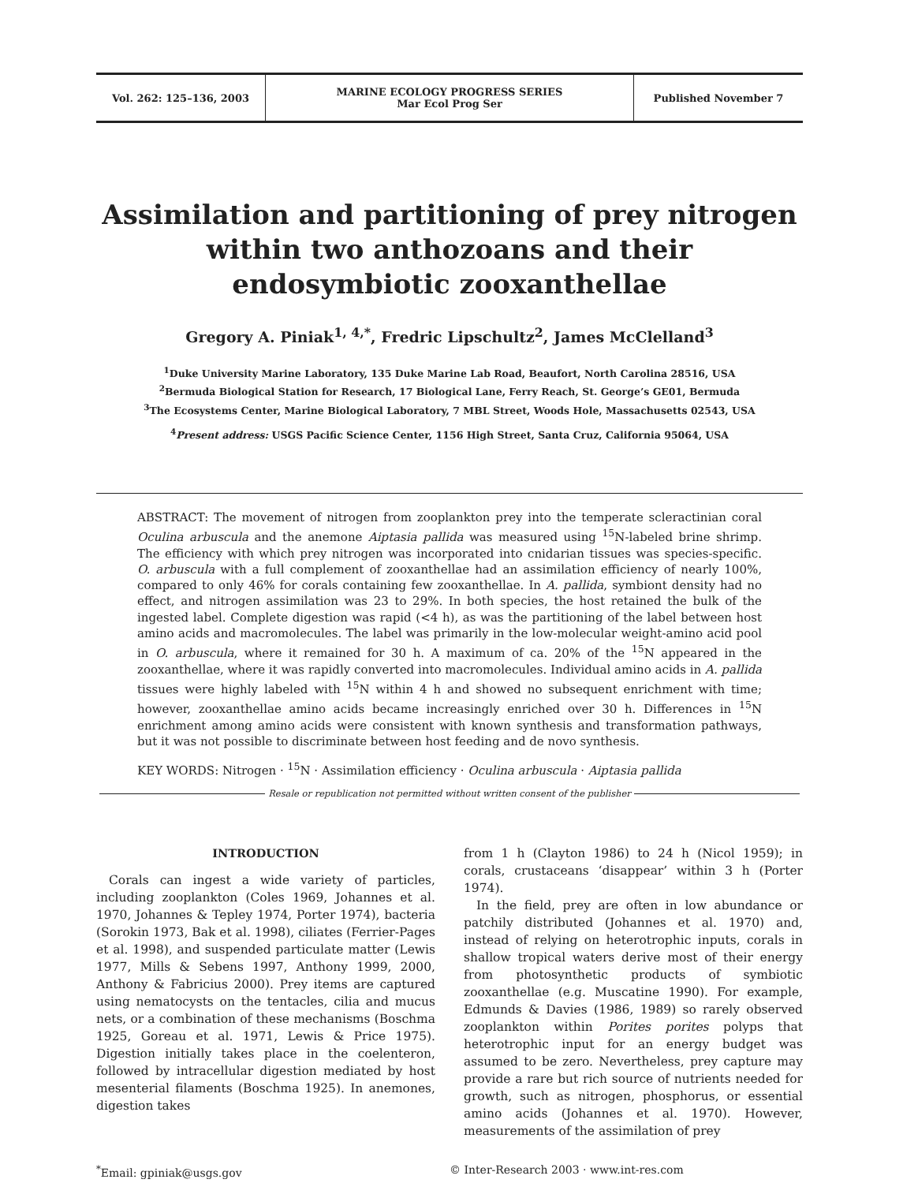Vol. 262: 125–136, 2003 MARINE ECOLOGY PROGRESS SERIES
Mar Ecol Prog Ser
Published November 7
Assimilation and partitioning of prey nitrogen within two anthozoans and their endosymbiotic zooxanthellae
Gregory A. Piniak<sup>1, 4,*</sup>, Fredric Lipschultz<sup>2</sup>, James McClelland<sup>3</sup>
<sup>1</sup> Duke University Marine Laboratory, 135 Duke Marine Lab Road, Beaufort, North Carolina 28516, USA
<sup>2</sup> Bermuda Biological Station for Research, 17 Biological Lane, Ferry Reach, St. George’s GE01, Bermuda
<sup>3</sup> The Ecosystems Center, Marine Biological Laboratory, 7 MBL Street, Woods Hole, Massachusetts 02543, USA
<sup>4</sup> Present address: USGS Pacific Science Center, 1156 High Street, Santa Cruz, California 95064, USA
ABSTRACT: The movement of nitrogen from zooplankton prey into the temperate scleractinian coral Oculina arbuscula and the anemone Aiptasia pallida was measured using <sup>15</sup>N-labeled brine shrimp. The efficiency with which prey nitrogen was incorporated into cnidarian tissues was species-specific. O. arbuscula with a full complement of zooxanthellae had an assimilation efficiency of nearly 100%, compared to only 46% for corals containing few zooxanthellae. In A. pallida, symbiont density had no effect, and nitrogen assimilation was 23 to 29%. In both species, the host retained the bulk of the ingested label. Complete digestion was rapid (<4 h), as was the partitioning of the label between host amino acids and macromolecules. The label was primarily in the low-molecular weight-amino acid pool in O. arbuscula, where it remained for 30 h. A maximum of ca. 20% of the <sup>15</sup>N appeared in the zooxanthellae, where it was rapidly converted into macromolecules. Individual amino acids in A. pallida tissues were highly labeled with <sup>15</sup>N within 4 h and showed no subsequent enrichment with time; however, zooxanthellae amino acids became increasingly enriched over 30 h. Differences in <sup>15</sup>N enrichment among amino acids were consistent with known synthesis and transformation pathways, but it was not possible to discriminate between host feeding and de novo synthesis.
KEY WORDS: Nitrogen · <sup>15</sup>N · Assimilation efficiency · Oculina arbuscula · Aiptasia pallida
Resale or republication not permitted without written consent of the publisher
INTRODUCTION
Corals can ingest a wide variety of particles, including zooplankton (Coles 1969, Johannes et al. 1970, Johannes & Tepley 1974, Porter 1974), bacteria (Sorokin 1973, Bak et al. 1998), ciliates (Ferrier-Pages et al. 1998), and suspended particulate matter (Lewis 1977, Mills & Sebens 1997, Anthony 1999, 2000, Anthony & Fabricius 2000). Prey items are captured using nematocysts on the tentacles, cilia and mucus nets, or a combination of these mechanisms (Boschma 1925, Goreau et al. 1971, Lewis & Price 1975). Digestion initially takes place in the coelenteron, followed by intracellular digestion mediated by host mesenterial filaments (Boschma 1925). In anemones, digestion takes
from 1 h (Clayton 1986) to 24 h (Nicol 1959); in corals, crustaceans ‘disappear’ within 3 h (Porter 1974).
In the field, prey are often in low abundance or patchily distributed (Johannes et al. 1970) and, instead of relying on heterotrophic inputs, corals in shallow tropical waters derive most of their energy from photosynthetic products of symbiotic zooxanthellae (e.g. Muscatine 1990). For example, Edmunds & Davies (1986, 1989) so rarely observed zooplankton within Porites porites polyps that heterotrophic input for an energy budget was assumed to be zero. Nevertheless, prey capture may provide a rare but rich source of nutrients needed for growth, such as nitrogen, phosphorus, or essential amino acids (Johannes et al. 1970). However, measurements of the assimilation of prey
<sup>*</sup> Email: gpiniak@usgs.gov © Inter-Research 2003 · www.int-res.com